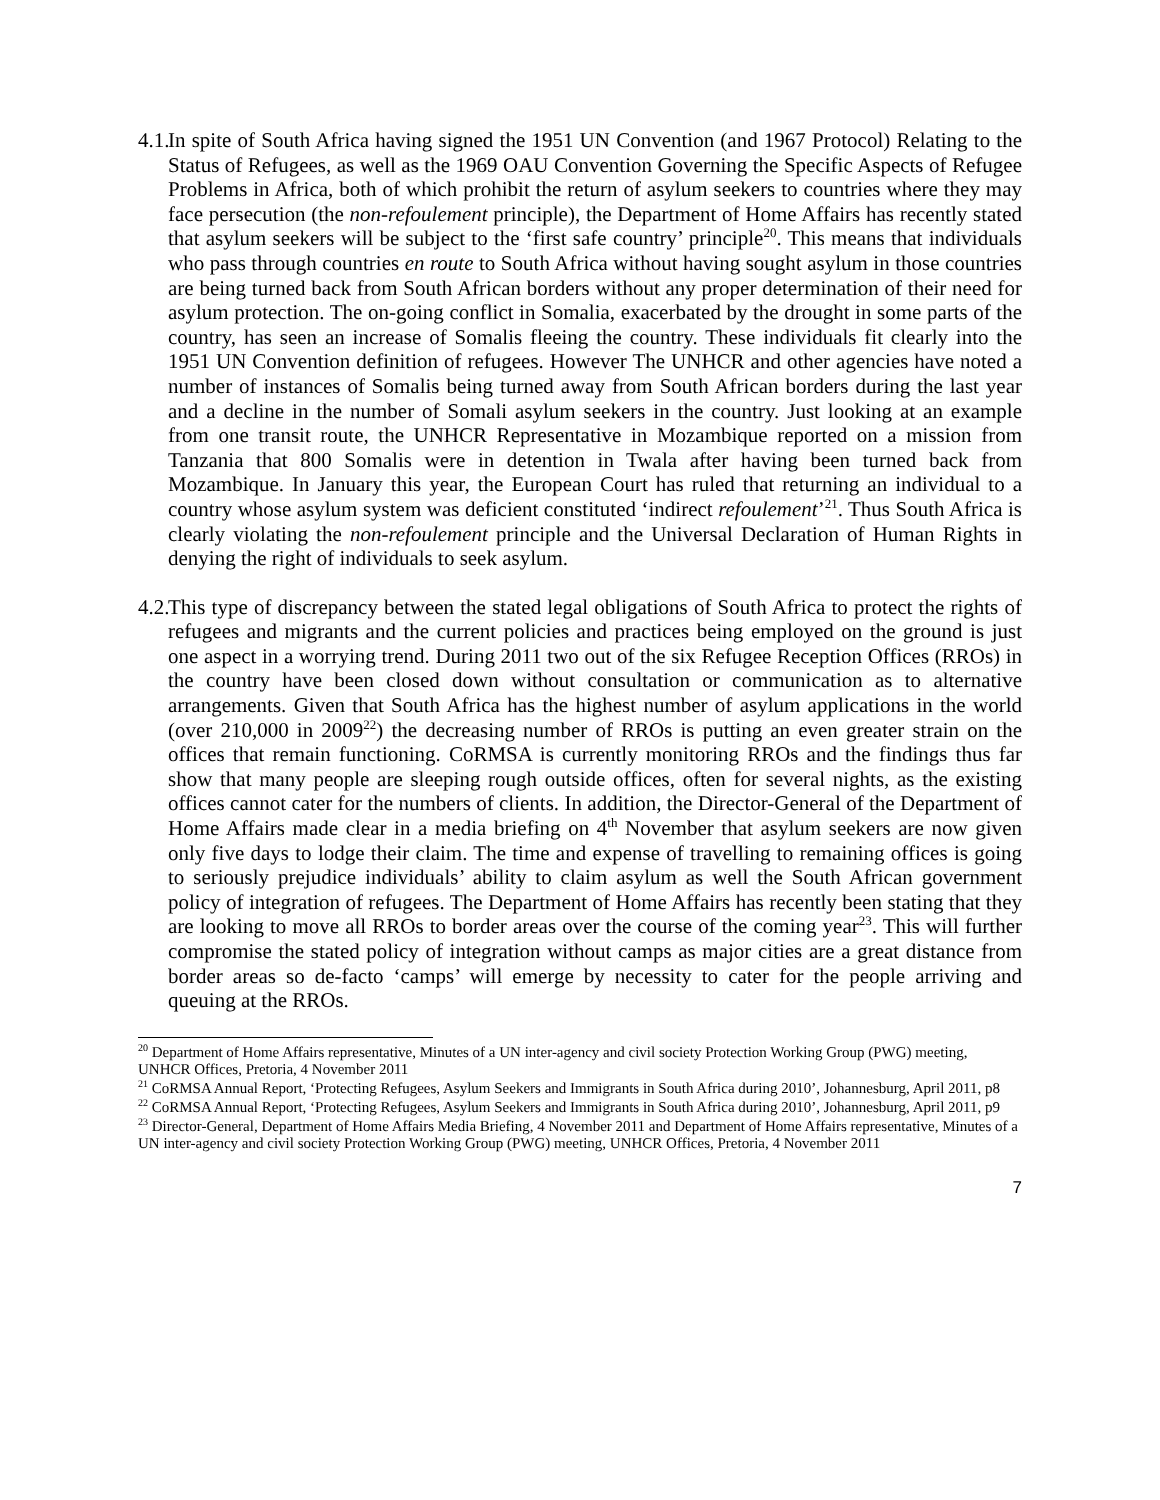4.1.
In spite of South Africa having signed the 1951 UN Convention (and 1967 Protocol) Relating to the Status of Refugees, as well as the 1969 OAU Convention Governing the Specific Aspects of Refugee Problems in Africa, both of which prohibit the return of asylum seekers to countries where they may face persecution (the non-refoulement principle), the Department of Home Affairs has recently stated that asylum seekers will be subject to the ‘first safe country’ principle<sup>20</sup>. This means that individuals who pass through countries en route to South Africa without having sought asylum in those countries are being turned back from South African borders without any proper determination of their need for asylum protection. The on-going conflict in Somalia, exacerbated by the drought in some parts of the country, has seen an increase of Somalis fleeing the country. These individuals fit clearly into the 1951 UN Convention definition of refugees. However The UNHCR and other agencies have noted a number of instances of Somalis being turned away from South African borders during the last year and a decline in the number of Somali asylum seekers in the country. Just looking at an example from one transit route, the UNHCR Representative in Mozambique reported on a mission from Tanzania that 800 Somalis were in detention in Twala after having been turned back from Mozambique. In January this year, the European Court has ruled that returning an individual to a country whose asylum system was deficient constituted ‘indirect refoulement’<sup>21</sup>. Thus South Africa is clearly violating the non-refoulement principle and the Universal Declaration of Human Rights in denying the right of individuals to seek asylum.
4.2.
This type of discrepancy between the stated legal obligations of South Africa to protect the rights of refugees and migrants and the current policies and practices being employed on the ground is just one aspect in a worrying trend. During 2011 two out of the six Refugee Reception Offices (RROs) in the country have been closed down without consultation or communication as to alternative arrangements. Given that South Africa has the highest number of asylum applications in the world (over 210,000 in 2009<sup>22</sup>) the decreasing number of RROs is putting an even greater strain on the offices that remain functioning. CoRMSA is currently monitoring RROs and the findings thus far show that many people are sleeping rough outside offices, often for several nights, as the existing offices cannot cater for the numbers of clients. In addition, the Director-General of the Department of Home Affairs made clear in a media briefing on 4<sup>th</sup> November that asylum seekers are now given only five days to lodge their claim. The time and expense of travelling to remaining offices is going to seriously prejudice individuals’ ability to claim asylum as well the South African government policy of integration of refugees. The Department of Home Affairs has recently been stating that they are looking to move all RROs to border areas over the course of the coming year<sup>23</sup>. This will further compromise the stated policy of integration without camps as major cities are a great distance from border areas so de-facto ‘camps’ will emerge by necessity to cater for the people arriving and queuing at the RROs.
<sup>20</sup> Department of Home Affairs representative, Minutes of a UN inter-agency and civil society Protection Working Group (PWG) meeting, UNHCR Offices, Pretoria, 4 November 2011
<sup>21</sup> CoRMSA Annual Report, ‘Protecting Refugees, Asylum Seekers and Immigrants in South Africa during 2010’, Johannesburg, April 2011, p8
<sup>22</sup> CoRMSA Annual Report, ‘Protecting Refugees, Asylum Seekers and Immigrants in South Africa during 2010’, Johannesburg, April 2011, p9
<sup>23</sup> Director-General, Department of Home Affairs Media Briefing, 4 November 2011 and Department of Home Affairs representative, Minutes of a UN inter-agency and civil society Protection Working Group (PWG) meeting, UNHCR Offices, Pretoria, 4 November 2011
7